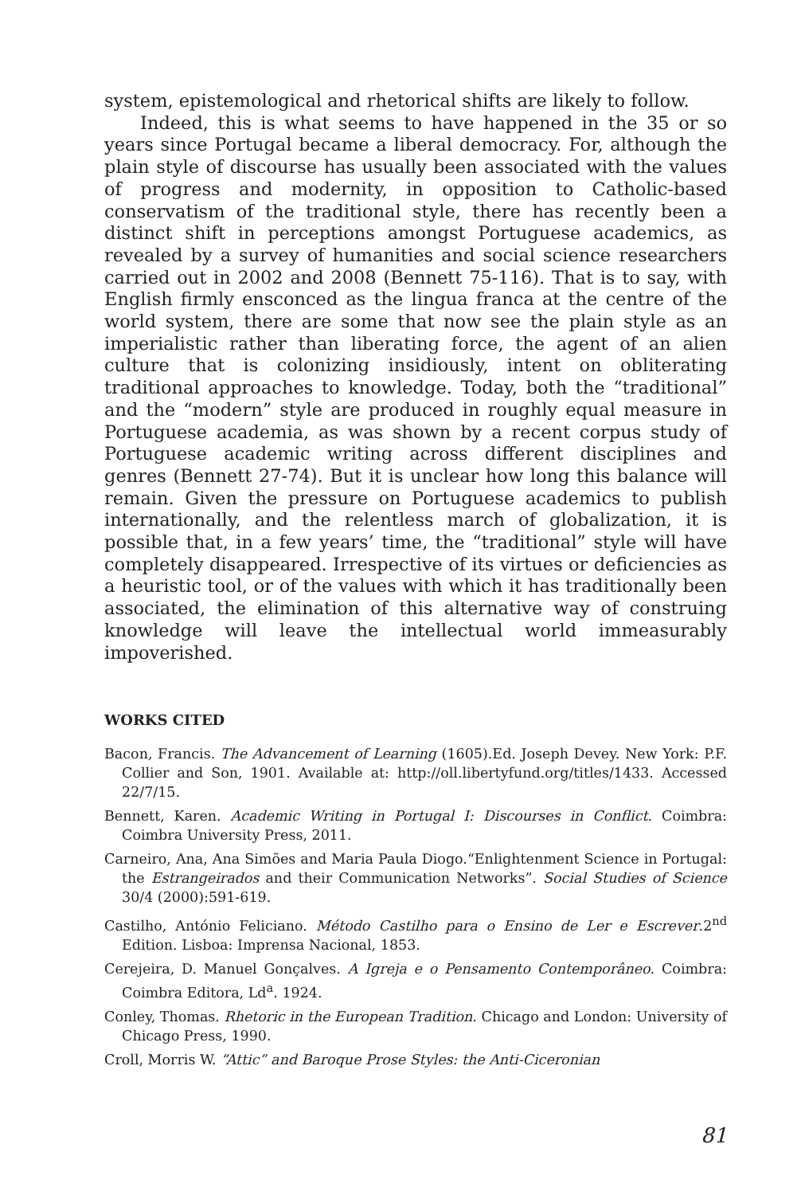system, epistemological and rhetorical shifts are likely to follow.
Indeed, this is what seems to have happened in the 35 or so years since Portugal became a liberal democracy. For, although the plain style of discourse has usually been associated with the values of progress and modernity, in opposition to Catholic-based conservatism of the traditional style, there has recently been a distinct shift in perceptions amongst Portuguese academics, as revealed by a survey of humanities and social science researchers carried out in 2002 and 2008 (Bennett 75-116). That is to say, with English firmly ensconced as the lingua franca at the centre of the world system, there are some that now see the plain style as an imperialistic rather than liberating force, the agent of an alien culture that is colonizing insidiously, intent on obliterating traditional approaches to knowledge. Today, both the “traditional” and the “modern” style are produced in roughly equal measure in Portuguese academia, as was shown by a recent corpus study of Portuguese academic writing across different disciplines and genres (Bennett 27-74). But it is unclear how long this balance will remain. Given the pressure on Portuguese academics to publish internationally, and the relentless march of globalization, it is possible that, in a few years’ time, the “traditional” style will have completely disappeared. Irrespective of its virtues or deficiencies as a heuristic tool, or of the values with which it has traditionally been associated, the elimination of this alternative way of construing knowledge will leave the intellectual world immeasurably impoverished.
WORKS CITED
Bacon, Francis. The Advancement of Learning (1605).Ed. Joseph Devey. New York: P.F. Collier and Son, 1901. Available at: http://oll.libertyfund.org/titles/1433. Accessed 22/7/15.
Bennett, Karen. Academic Writing in Portugal I: Discourses in Conflict. Coimbra: Coimbra University Press, 2011.
Carneiro, Ana, Ana Simões and Maria Paula Diogo.“Enlightenment Science in Portugal: the Estrangeirados and their Communication Networks”. Social Studies of Science 30/4 (2000):591-619.
Castilho, António Feliciano. Método Castilho para o Ensino de Ler e Escrever.2<sup>nd</sup> Edition. Lisboa: Imprensa Nacional, 1853.
Cerejeira, D. Manuel Gonçalves. A Igreja e o Pensamento Contemporâneo. Coimbra: Coimbra Editora, Ld<sup>a</sup>. 1924.
Conley, Thomas. Rhetoric in the European Tradition. Chicago and London: University of Chicago Press, 1990.
Croll, Morris W. “Attic” and Baroque Prose Styles: the Anti-Ciceronian
81